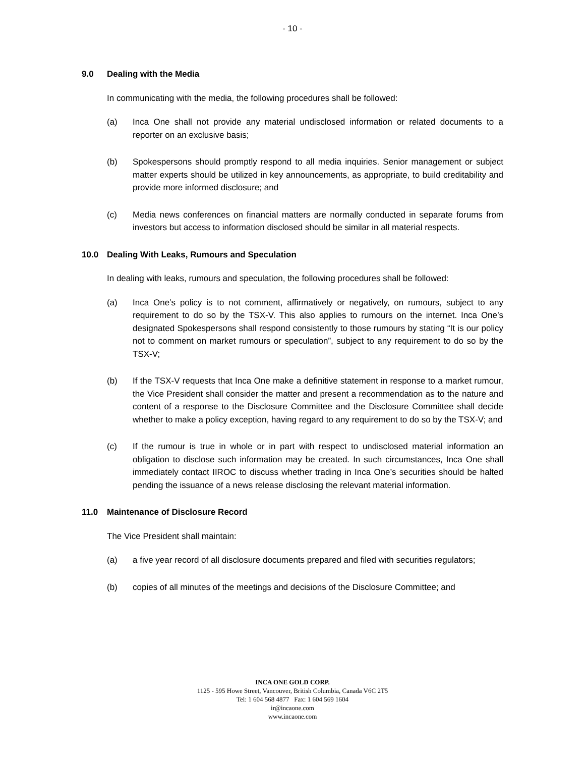- 10 -
9.0 Dealing with the Media
In communicating with the media, the following procedures shall be followed:
(a) Inca One shall not provide any material undisclosed information or related documents to a reporter on an exclusive basis;
(b) Spokespersons should promptly respond to all media inquiries. Senior management or subject matter experts should be utilized in key announcements, as appropriate, to build creditability and provide more informed disclosure; and
(c) Media news conferences on financial matters are normally conducted in separate forums from investors but access to information disclosed should be similar in all material respects.
10.0 Dealing With Leaks, Rumours and Speculation
In dealing with leaks, rumours and speculation, the following procedures shall be followed:
(a) Inca One’s policy is to not comment, affirmatively or negatively, on rumours, subject to any requirement to do so by the TSX-V. This also applies to rumours on the internet. Inca One’s designated Spokespersons shall respond consistently to those rumours by stating “It is our policy not to comment on market rumours or speculation”, subject to any requirement to do so by the TSX-V;
(b) If the TSX-V requests that Inca One make a definitive statement in response to a market rumour, the Vice President shall consider the matter and present a recommendation as to the nature and content of a response to the Disclosure Committee and the Disclosure Committee shall decide whether to make a policy exception, having regard to any requirement to do so by the TSX-V; and
(c) If the rumour is true in whole or in part with respect to undisclosed material information an obligation to disclose such information may be created. In such circumstances, Inca One shall immediately contact IIROC to discuss whether trading in Inca One’s securities should be halted pending the issuance of a news release disclosing the relevant material information.
11.0 Maintenance of Disclosure Record
The Vice President shall maintain:
(a) a five year record of all disclosure documents prepared and filed with securities regulators;
(b) copies of all minutes of the meetings and decisions of the Disclosure Committee; and
INCA ONE GOLD CORP.
1125 - 595 Howe Street, Vancouver, British Columbia, Canada V6C 2T5
Tel: 1 604 568 4877 Fax: 1 604 569 1604
ir@incaone.com
www.incaone.com